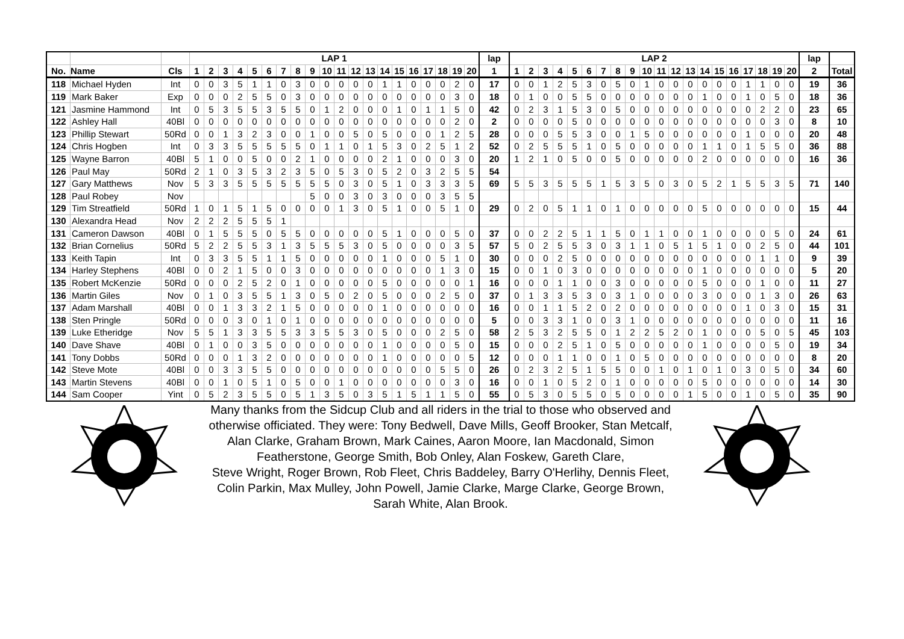| | | | LAP 1 | | | | | | | | | | | | | | | | | | | | lap | LAP 2 | | | | | | | | | | | | | | | | | | | | lap | |
| --- | --- | --- | --- | --- | --- | --- | --- | --- | --- | --- | --- | --- | --- | --- | --- | --- | --- | --- | --- | --- | --- | --- | --- | --- | --- | --- | --- | --- | --- | --- | --- | --- | --- | --- | --- | --- | --- | --- | --- | --- | --- | --- | --- | --- | --- |
| No. | Name | Cls | 1 | 2 | 3 | 4 | 5 | 6 | 7 | 8 | 9 | 10 | 11 | 12 | 13 | 14 | 15 | 16 | 17 | 18 | 19 | 20 | 1 | 1 | 2 | 3 | 4 | 5 | 6 | 7 | 8 | 9 | 10 | 11 | 12 | 13 | 14 | 15 | 16 | 17 | 18 | 19 | 20 | 2 | Total |
| 118 | Michael Hyden | Int | 0 | 0 | 3 | 5 | 1 | 1 | 0 | 3 | 0 | 0 | 0 | 0 | 0 | 1 | 1 | 0 | 0 | 0 | 2 | 0 | 17 | 0 | 0 | 1 | 2 | 5 | 3 | 0 | 5 | 0 | 1 | 0 | 0 | 0 | 0 | 0 | 0 | 1 | 1 | 0 | 0 | 19 | 36 |
| 119 | Mark Baker | Exp | 0 | 0 | 0 | 2 | 5 | 5 | 0 | 3 | 0 | 0 | 0 | 0 | 0 | 0 | 0 | 0 | 0 | 0 | 3 | 0 | 18 | 0 | 1 | 0 | 0 | 5 | 5 | 0 | 0 | 0 | 0 | 0 | 0 | 0 | 1 | 0 | 0 | 1 | 0 | 5 | 0 | 18 | 36 |
| 121 | Jasmine Hammond | Int | 0 | 5 | 3 | 5 | 5 | 3 | 5 | 5 | 0 | 1 | 2 | 0 | 0 | 0 | 1 | 0 | 1 | 1 | 5 | 0 | 42 | 0 | 2 | 3 | 1 | 5 | 3 | 0 | 5 | 0 | 0 | 0 | 0 | 0 | 0 | 0 | 0 | 0 | 2 | 2 | 0 | 23 | 65 |
| 122 | Ashley Hall | 40Bl | 0 | 0 | 0 | 0 | 0 | 0 | 0 | 0 | 0 | 0 | 0 | 0 | 0 | 0 | 0 | 0 | 0 | 0 | 2 | 0 | 2 | 0 | 0 | 0 | 0 | 5 | 0 | 0 | 0 | 0 | 0 | 0 | 0 | 0 | 0 | 0 | 0 | 0 | 0 | 3 | 0 | 8 | 10 |
| 123 | Phillip Stewart | 50Rd | 0 | 0 | 1 | 3 | 2 | 3 | 0 | 0 | 1 | 0 | 0 | 5 | 0 | 5 | 0 | 0 | 0 | 1 | 2 | 5 | 28 | 0 | 0 | 0 | 5 | 5 | 3 | 0 | 0 | 1 | 5 | 0 | 0 | 0 | 0 | 0 | 0 | 1 | 0 | 0 | 0 | 20 | 48 |
| 124 | Chris Hogben | Int | 0 | 3 | 3 | 5 | 5 | 5 | 5 | 5 | 0 | 1 | 1 | 0 | 1 | 5 | 3 | 0 | 2 | 5 | 1 | 2 | 52 | 0 | 2 | 5 | 5 | 5 | 1 | 0 | 5 | 0 | 0 | 0 | 0 | 0 | 1 | 1 | 0 | 1 | 5 | 5 | 0 | 36 | 88 |
| 125 | Wayne Barron | 40Bl | 5 | 1 | 0 | 0 | 5 | 0 | 0 | 2 | 1 | 0 | 0 | 0 | 0 | 2 | 1 | 0 | 0 | 0 | 3 | 0 | 20 | 1 | 2 | 1 | 0 | 5 | 0 | 0 | 5 | 0 | 0 | 0 | 0 | 0 | 2 | 0 | 0 | 0 | 0 | 0 | 0 | 16 | 36 |
| 126 | Paul May | 50Rd | 2 | 1 | 0 | 3 | 5 | 3 | 2 | 3 | 5 | 0 | 5 | 3 | 0 | 5 | 2 | 0 | 3 | 2 | 5 | 5 | 54 | | | | | | | | | | | | | | | | | | | | | | |
| 127 | Gary Matthews | Nov | 5 | 3 | 3 | 5 | 5 | 5 | 5 | 5 | 5 | 5 | 0 | 3 | 0 | 5 | 1 | 0 | 3 | 3 | 3 | 5 | 69 | 5 | 5 | 3 | 5 | 5 | 5 | 1 | 5 | 3 | 5 | 0 | 3 | 0 | 5 | 2 | 1 | 5 | 5 | 3 | 5 | 71 | 140 |
| 128 | Paul Robey | Nov | | | | | | | | | 5 | 0 | 0 | 3 | 0 | 3 | 0 | 0 | 0 | 3 | 5 | 5 | | | | | | | | | | | | | | | | | | | | | | | |
| 129 | Tim Streatfield | 50Rd | 1 | 0 | 1 | 5 | 1 | 5 | 0 | 0 | 0 | 0 | 1 | 3 | 0 | 5 | 1 | 0 | 0 | 5 | 1 | 0 | 29 | 0 | 2 | 0 | 5 | 1 | 1 | 0 | 1 | 0 | 0 | 0 | 0 | 0 | 5 | 0 | 0 | 0 | 0 | 0 | 0 | 15 | 44 |
| 130 | Alexandra Head | Nov | 2 | 2 | 2 | 5 | 5 | 5 | 1 | | | | | | | | | | | | | | | | | | | | | | | | | | | | | | | | | | | | |
| 131 | Cameron Dawson | 40Bl | 0 | 1 | 5 | 5 | 5 | 0 | 5 | 5 | 0 | 0 | 0 | 0 | 0 | 5 | 1 | 0 | 0 | 0 | 5 | 0 | 37 | 0 | 0 | 2 | 2 | 5 | 1 | 1 | 5 | 0 | 1 | 1 | 0 | 0 | 1 | 0 | 0 | 0 | 0 | 5 | 0 | 24 | 61 |
| 132 | Brian Cornelius | 50Rd | 5 | 2 | 2 | 5 | 5 | 3 | 1 | 3 | 5 | 5 | 5 | 3 | 0 | 5 | 0 | 0 | 0 | 0 | 3 | 5 | 57 | 5 | 0 | 2 | 5 | 5 | 3 | 0 | 3 | 1 | 1 | 0 | 5 | 1 | 5 | 1 | 0 | 0 | 2 | 5 | 0 | 44 | 101 |
| 133 | Keith Tapin | Int | 0 | 3 | 3 | 5 | 5 | 1 | 1 | 5 | 0 | 0 | 0 | 0 | 0 | 1 | 0 | 0 | 0 | 5 | 1 | 0 | 30 | 0 | 0 | 0 | 2 | 5 | 0 | 0 | 0 | 0 | 0 | 0 | 0 | 0 | 0 | 0 | 0 | 0 | 1 | 1 | 0 | 9 | 39 |
| 134 | Harley Stephens | 40Bl | 0 | 0 | 2 | 1 | 5 | 0 | 0 | 3 | 0 | 0 | 0 | 0 | 0 | 0 | 0 | 0 | 0 | 1 | 3 | 0 | 15 | 0 | 0 | 1 | 0 | 3 | 0 | 0 | 0 | 0 | 0 | 0 | 0 | 0 | 1 | 0 | 0 | 0 | 0 | 0 | 0 | 5 | 20 |
| 135 | Robert McKenzie | 50Rd | 0 | 0 | 0 | 2 | 5 | 2 | 0 | 1 | 0 | 0 | 0 | 0 | 0 | 5 | 0 | 0 | 0 | 0 | 0 | 1 | 16 | 0 | 0 | 0 | 1 | 1 | 0 | 0 | 3 | 0 | 0 | 0 | 0 | 0 | 5 | 0 | 0 | 0 | 1 | 0 | 0 | 11 | 27 |
| 136 | Martin Giles | Nov | 0 | 1 | 0 | 3 | 5 | 5 | 1 | 3 | 0 | 5 | 0 | 2 | 0 | 5 | 0 | 0 | 0 | 2 | 5 | 0 | 37 | 0 | 1 | 3 | 3 | 5 | 3 | 0 | 3 | 1 | 0 | 0 | 0 | 0 | 3 | 0 | 0 | 0 | 1 | 3 | 0 | 26 | 63 |
| 137 | Adam Marshall | 40Bl | 0 | 0 | 1 | 3 | 3 | 2 | 1 | 5 | 0 | 0 | 0 | 0 | 0 | 1 | 0 | 0 | 0 | 0 | 0 | 0 | 16 | 0 | 0 | 1 | 1 | 5 | 2 | 0 | 2 | 0 | 0 | 0 | 0 | 0 | 0 | 0 | 0 | 1 | 0 | 3 | 0 | 15 | 31 |
| 138 | Sten Pringle | 50Rd | 0 | 0 | 0 | 3 | 0 | 1 | 0 | 1 | 0 | 0 | 0 | 0 | 0 | 0 | 0 | 0 | 0 | 0 | 0 | 0 | 5 | 0 | 0 | 3 | 3 | 1 | 0 | 0 | 3 | 1 | 0 | 0 | 0 | 0 | 0 | 0 | 0 | 0 | 0 | 0 | 0 | 11 | 16 |
| 139 | Luke Etheridge | Nov | 5 | 5 | 1 | 3 | 3 | 5 | 5 | 3 | 3 | 5 | 5 | 3 | 0 | 5 | 0 | 0 | 0 | 2 | 5 | 0 | 58 | 2 | 5 | 3 | 2 | 5 | 5 | 0 | 1 | 2 | 2 | 5 | 2 | 0 | 1 | 0 | 0 | 0 | 5 | 0 | 5 | 45 | 103 |
| 140 | Dave Shave | 40Bl | 0 | 1 | 0 | 0 | 3 | 5 | 0 | 0 | 0 | 0 | 0 | 0 | 0 | 1 | 0 | 0 | 0 | 0 | 5 | 0 | 15 | 0 | 0 | 0 | 2 | 5 | 1 | 0 | 5 | 0 | 0 | 0 | 0 | 0 | 1 | 0 | 0 | 0 | 0 | 5 | 0 | 19 | 34 |
| 141 | Tony Dobbs | 50Rd | 0 | 0 | 0 | 1 | 3 | 2 | 0 | 0 | 0 | 0 | 0 | 0 | 0 | 1 | 0 | 0 | 0 | 0 | 0 | 5 | 12 | 0 | 0 | 0 | 1 | 1 | 0 | 0 | 1 | 0 | 5 | 0 | 0 | 0 | 0 | 0 | 0 | 0 | 0 | 0 | 0 | 8 | 20 |
| 142 | Steve Mote | 40Bl | 0 | 0 | 3 | 3 | 5 | 5 | 0 | 0 | 0 | 0 | 0 | 0 | 0 | 0 | 0 | 0 | 0 | 5 | 5 | 0 | 26 | 0 | 2 | 3 | 2 | 5 | 1 | 5 | 5 | 0 | 0 | 1 | 0 | 1 | 0 | 1 | 0 | 3 | 0 | 5 | 0 | 34 | 60 |
| 143 | Martin Stevens | 40Bl | 0 | 0 | 1 | 0 | 5 | 1 | 0 | 5 | 0 | 0 | 1 | 0 | 0 | 0 | 0 | 0 | 0 | 0 | 3 | 0 | 16 | 0 | 0 | 1 | 0 | 5 | 2 | 0 | 1 | 0 | 0 | 0 | 0 | 0 | 5 | 0 | 0 | 0 | 0 | 0 | 0 | 14 | 30 |
| 144 | Sam Cooper | Yint | 0 | 5 | 2 | 3 | 5 | 5 | 0 | 5 | 1 | 3 | 5 | 0 | 3 | 5 | 1 | 5 | 1 | 1 | 5 | 0 | 55 | 0 | 5 | 3 | 0 | 5 | 5 | 0 | 5 | 0 | 0 | 0 | 0 | 1 | 5 | 0 | 0 | 1 | 0 | 5 | 0 | 35 | 90 |
Many thanks from the Sidcup Club and all riders in the trial to those who observed and otherwise officiated. They were: Tony Bedwell, Dave Mills, Geoff Brooker, Stan Metcalf, Alan Clarke, Graham Brown, Mark Caines, Aaron Moore, Ian Macdonald, Simon Featherstone, George Smith, Bob Onley, Alan Foskew, Gareth Clare,
Steve Wright, Roger Brown, Rob Fleet, Chris Baddeley, Barry O'Herlihy, Dennis Fleet, Colin Parkin, Max Mulley, John Powell, Jamie Clarke, Marge Clarke, George Brown,
Sarah White, Alan Brook.